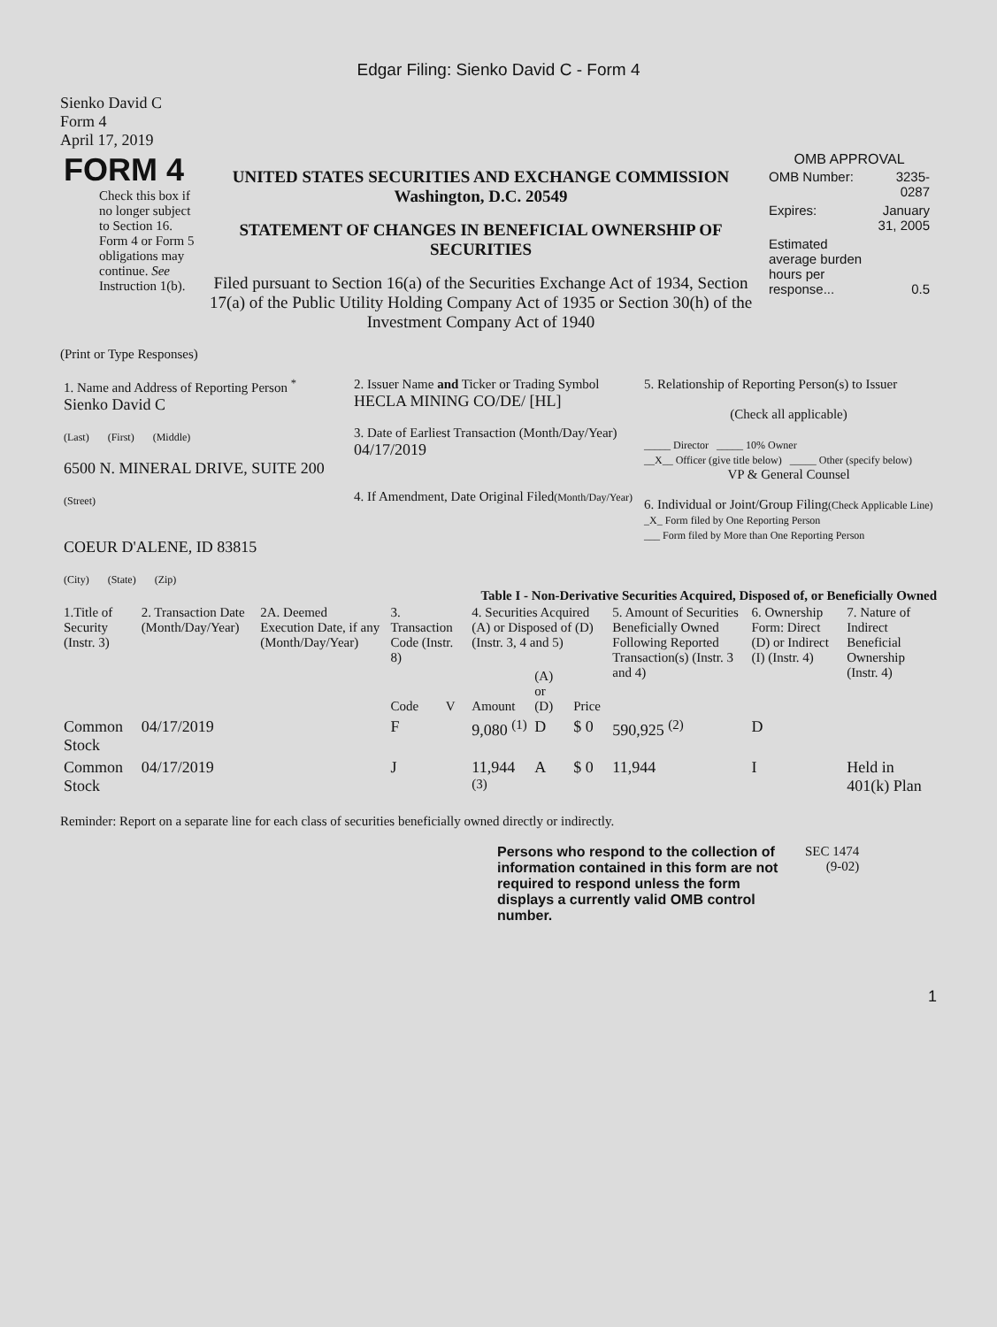Edgar Filing: Sienko David C - Form 4
Sienko David C
Form 4
April 17, 2019
| FORM 4 Check this box if no longer subject to Section 16. Form 4 or Form 5 obligations may continue. See Instruction 1(b). | UNITED STATES SECURITIES AND EXCHANGE COMMISSION Washington, D.C. 20549 STATEMENT OF CHANGES IN BENEFICIAL OWNERSHIP OF SECURITIES Filed pursuant to Section 16(a) of the Securities Exchange Act of 1934, Section 17(a) of the Public Utility Holding Company Act of 1935 or Section 30(h) of the Investment Company Act of 1940 | OMB APPROVAL / OMB Number: / 3235-0287 / / Expires: / January 31, 2005 / / Estimated average burden hours per response... / 0.5 / |
(Print or Type Responses)
| 1. Name and Address of Reporting Person <sup>*</sup> Sienko David C (Last) (First) (Middle) 6500 N. MINERAL DRIVE, SUITE 200 (Street) COEUR D'ALENE, ID 83815 (City) (State) (Zip) | 2. Issuer Name and Ticker or Trading Symbol HECLA MINING CO/DE/ [HL] 3. Date of Earliest Transaction (Month/Day/Year) 04/17/2019 4. If Amendment, Date Original Filed (Month/Day/Year) | 5. Relationship of Reporting Person(s) to Issuer (Check all applicable) _____ Director _____ 10% Owner __X__ Officer (give title below) _____ Other (specify below) VP & General Counsel 6. Individual or Joint/Group Filing (Check Applicable Line) _X_ Form filed by One Reporting Person ___ Form filed by More than One Reporting Person |
Table I - Non-Derivative Securities Acquired, Disposed of, or Beneficially Owned
| 1.Title of Security (Instr. 3) | 2. Transaction Date (Month/Day/Year) | 2A. Deemed Execution Date, if any (Month/Day/Year) | 3. Transaction Code (Instr. 8) | | 4. Securities Acquired (A) or Disposed of (D) (Instr. 3, 4 and 5) | | | 5. Amount of Securities Beneficially Owned Following Reported Transaction(s) (Instr. 3 and 4) | 6. Ownership Form: Direct (D) or Indirect (I) (Instr. 4) | 7. Nature of Indirect Beneficial Ownership (Instr. 4) |
| --- | --- | --- | --- | --- | --- | --- | --- | --- | --- | --- |
| | | | Code | V | Amount | (A) or (D) | Price | | | |
| Common Stock | 04/17/2019 | | F | | 9,080 <sup>(1)</sup> | D | $ 0 | 590,925 <sup>(2)</sup> | D | |
| Common Stock | 04/17/2019 | | J | | 11,944 <sup>(3)</sup> | A | $ 0 | 11,944 | I | Held in 401(k) Plan |
Reminder: Report on a separate line for each class of securities beneficially owned directly or indirectly.
| Persons who respond to the collection of information contained in this form are not required to respond unless the form displays a currently valid OMB control number. | SEC 1474 (9-02) |
1